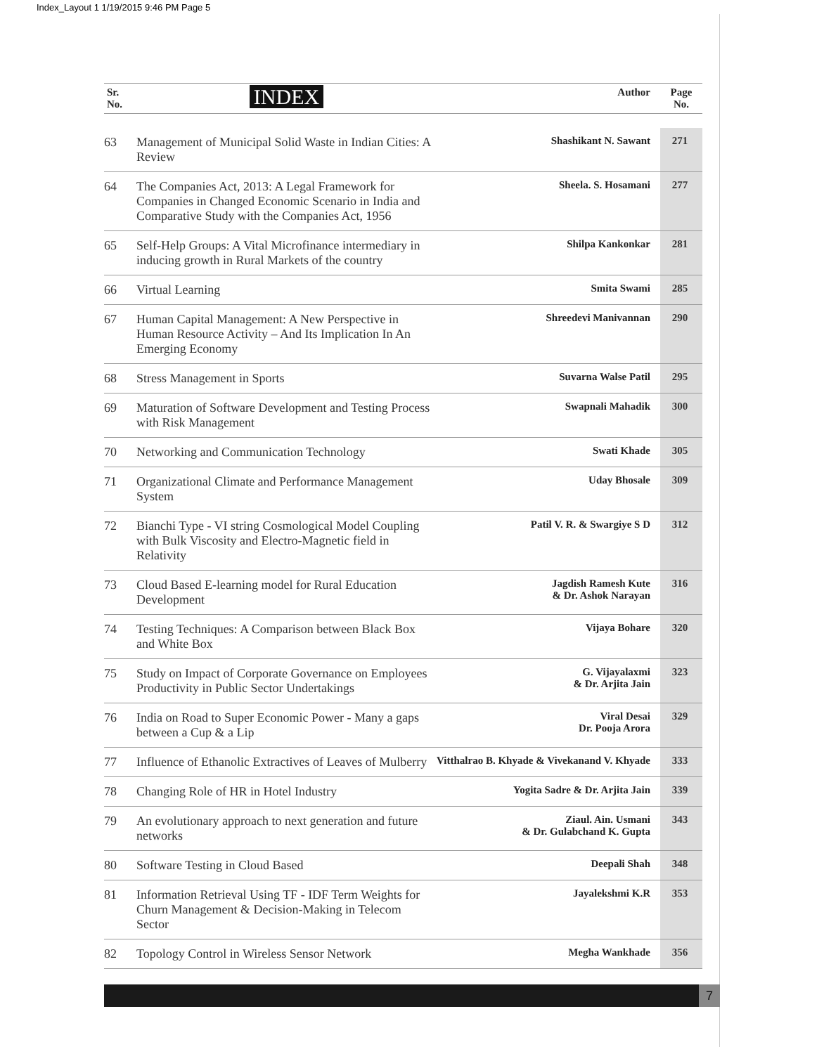Index_Layout 1 1/19/2015 9:46 PM Page 5
| Sr. No. | INDEX | Author | Page No. |
| --- | --- | --- | --- |
| 63 | Management of Municipal Solid Waste in Indian Cities: A Review | Shashikant N. Sawant | 271 |
| 64 | The Companies Act, 2013: A Legal Framework for Companies in Changed Economic Scenario in India and Comparative Study with the Companies Act, 1956 | Sheela. S. Hosamani | 277 |
| 65 | Self-Help Groups: A Vital Microfinance intermediary in inducing growth in Rural Markets of the country | Shilpa Kankonkar | 281 |
| 66 | Virtual Learning | Smita Swami | 285 |
| 67 | Human Capital Management: A New Perspective in Human Resource Activity – And Its Implication In An Emerging Economy | Shreedevi Manivannan | 290 |
| 68 | Stress Management in Sports | Suvarna Walse Patil | 295 |
| 69 | Maturation of Software Development and Testing Process with Risk Management | Swapnali Mahadik | 300 |
| 70 | Networking and Communication Technology | Swati Khade | 305 |
| 71 | Organizational Climate and Performance Management System | Uday Bhosale | 309 |
| 72 | Bianchi Type - VI string Cosmological Model Coupling with Bulk Viscosity and Electro-Magnetic field in Relativity | Patil V. R. & Swargiye S D | 312 |
| 73 | Cloud Based E-learning model for Rural Education Development | Jagdish Ramesh Kute & Dr. Ashok Narayan | 316 |
| 74 | Testing Techniques: A Comparison between Black Box and White Box | Vijaya Bohare | 320 |
| 75 | Study on Impact of Corporate Governance on Employees Productivity in Public Sector Undertakings | G. Vijayalaxmi & Dr. Arjita Jain | 323 |
| 76 | India on Road to Super Economic Power - Many a gaps between a Cup & a Lip | Viral Desai Dr. Pooja Arora | 329 |
| 77 | Influence of Ethanolic Extractives of Leaves of Mulberry | Vitthalrao B. Khyade & Vivekanand V. Khyade | 333 |
| 78 | Changing Role of HR in Hotel Industry | Yogita Sadre & Dr. Arjita Jain | 339 |
| 79 | An evolutionary approach to next generation and future networks | Ziaul. Ain. Usmani & Dr. Gulabchand K. Gupta | 343 |
| 80 | Software Testing in Cloud Based | Deepali Shah | 348 |
| 81 | Information Retrieval Using TF - IDF Term Weights for Churn Management & Decision-Making in Telecom Sector | Jayalekshmi K.R | 353 |
| 82 | Topology Control in Wireless Sensor Network | Megha Wankhade | 356 |
7